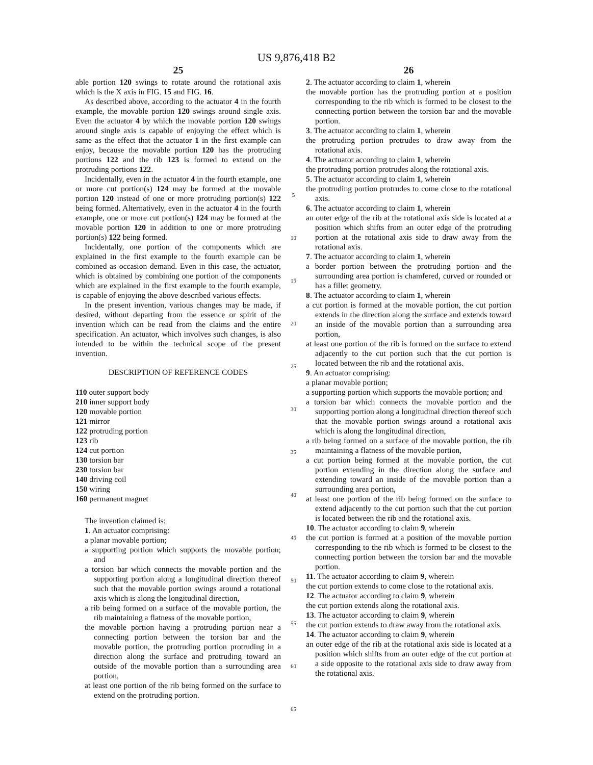US 9,876,418 B2
25
able portion 120 swings to rotate around the rotational axis which is the X axis in FIG. 15 and FIG. 16.
As described above, according to the actuator 4 in the fourth example, the movable portion 120 swings around single axis. Even the actuator 4 by which the movable portion 120 swings around single axis is capable of enjoying the effect which is same as the effect that the actuator 1 in the first example can enjoy, because the movable portion 120 has the protruding portions 122 and the rib 123 is formed to extend on the protruding portions 122.
Incidentally, even in the actuator 4 in the fourth example, one or more cut portion(s) 124 may be formed at the movable portion 120 instead of one or more protruding portion(s) 122 being formed. Alternatively, even in the actuator 4 in the fourth example, one or more cut portion(s) 124 may be formed at the movable portion 120 in addition to one or more protruding portion(s) 122 being formed.
Incidentally, one portion of the components which are explained in the first example to the fourth example can be combined as occasion demand. Even in this case, the actuator, which is obtained by combining one portion of the components which are explained in the first example to the fourth example, is capable of enjoying the above described various effects.
In the present invention, various changes may be made, if desired, without departing from the essence or spirit of the invention which can be read from the claims and the entire specification. An actuator, which involves such changes, is also intended to be within the technical scope of the present invention.
DESCRIPTION OF REFERENCE CODES
110 outer support body
210 inner support body
120 movable portion
121 mirror
122 protruding portion
123 rib
124 cut portion
130 torsion bar
230 torsion bar
140 driving coil
150 wiring
160 permanent magnet
The invention claimed is:
1. An actuator comprising:
a planar movable portion;
a supporting portion which supports the movable portion; and
a torsion bar which connects the movable portion and the supporting portion along a longitudinal direction thereof such that the movable portion swings around a rotational axis which is along the longitudinal direction,
a rib being formed on a surface of the movable portion, the rib maintaining a flatness of the movable portion,
the movable portion having a protruding portion near a connecting portion between the torsion bar and the movable portion, the protruding portion protruding in a direction along the surface and protruding toward an outside of the movable portion than a surrounding area portion,
at least one portion of the rib being formed on the surface to extend on the protruding portion.
5
10
15
20
25
30
35
40
45
50
55
60
65
26
2. The actuator according to claim 1, wherein
the movable portion has the protruding portion at a position corresponding to the rib which is formed to be closest to the connecting portion between the torsion bar and the movable portion.
3. The actuator according to claim 1, wherein
the protruding portion protrudes to draw away from the rotational axis.
4. The actuator according to claim 1, wherein
the protruding portion protrudes along the rotational axis.
5. The actuator according to claim 1, wherein
the protruding portion protrudes to come close to the rotational axis.
6. The actuator according to claim 1, wherein
an outer edge of the rib at the rotational axis side is located at a position which shifts from an outer edge of the protruding portion at the rotational axis side to draw away from the rotational axis.
7. The actuator according to claim 1, wherein
a border portion between the protruding portion and the surrounding area portion is chamfered, curved or rounded or has a fillet geometry.
8. The actuator according to claim 1, wherein
a cut portion is formed at the movable portion, the cut portion extends in the direction along the surface and extends toward an inside of the movable portion than a surrounding area portion,
at least one portion of the rib is formed on the surface to extend adjacently to the cut portion such that the cut portion is located between the rib and the rotational axis.
9. An actuator comprising:
a planar movable portion;
a supporting portion which supports the movable portion; and
a torsion bar which connects the movable portion and the supporting portion along a longitudinal direction thereof such that the movable portion swings around a rotational axis which is along the longitudinal direction,
a rib being formed on a surface of the movable portion, the rib maintaining a flatness of the movable portion,
a cut portion being formed at the movable portion, the cut portion extending in the direction along the surface and extending toward an inside of the movable portion than a surrounding area portion,
at least one portion of the rib being formed on the surface to extend adjacently to the cut portion such that the cut portion is located between the rib and the rotational axis.
10. The actuator according to claim 9, wherein
the cut portion is formed at a position of the movable portion corresponding to the rib which is formed to be closest to the connecting portion between the torsion bar and the movable portion.
11. The actuator according to claim 9, wherein
the cut portion extends to come close to the rotational axis.
12. The actuator according to claim 9, wherein
the cut portion extends along the rotational axis.
13. The actuator according to claim 9, wherein
the cut portion extends to draw away from the rotational axis.
14. The actuator according to claim 9, wherein
an outer edge of the rib at the rotational axis side is located at a position which shifts from an outer edge of the cut portion at a side opposite to the rotational axis side to draw away from the rotational axis.